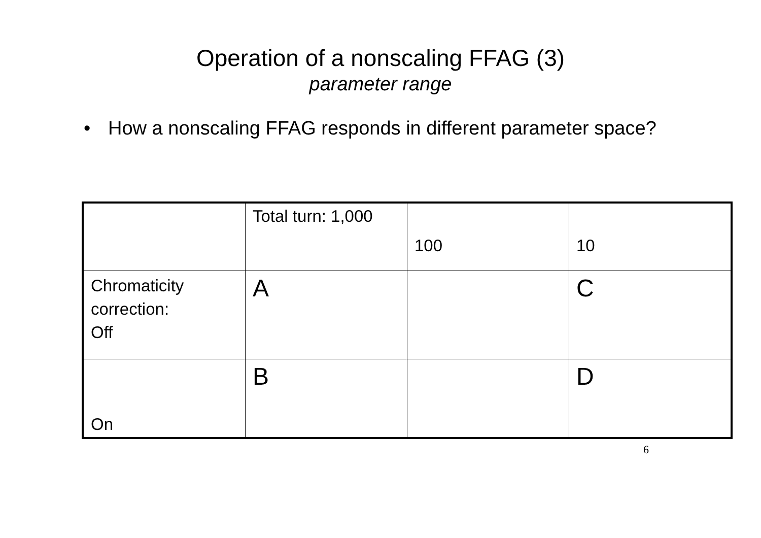Operation of a nonscaling FFAG (3)
parameter range
• How a nonscaling FFAG responds in different parameter space?
| | Total turn: 1,000 | 100 | 10 |
| Chromaticity correction: Off | A | | C |
| On | B | | D |
6